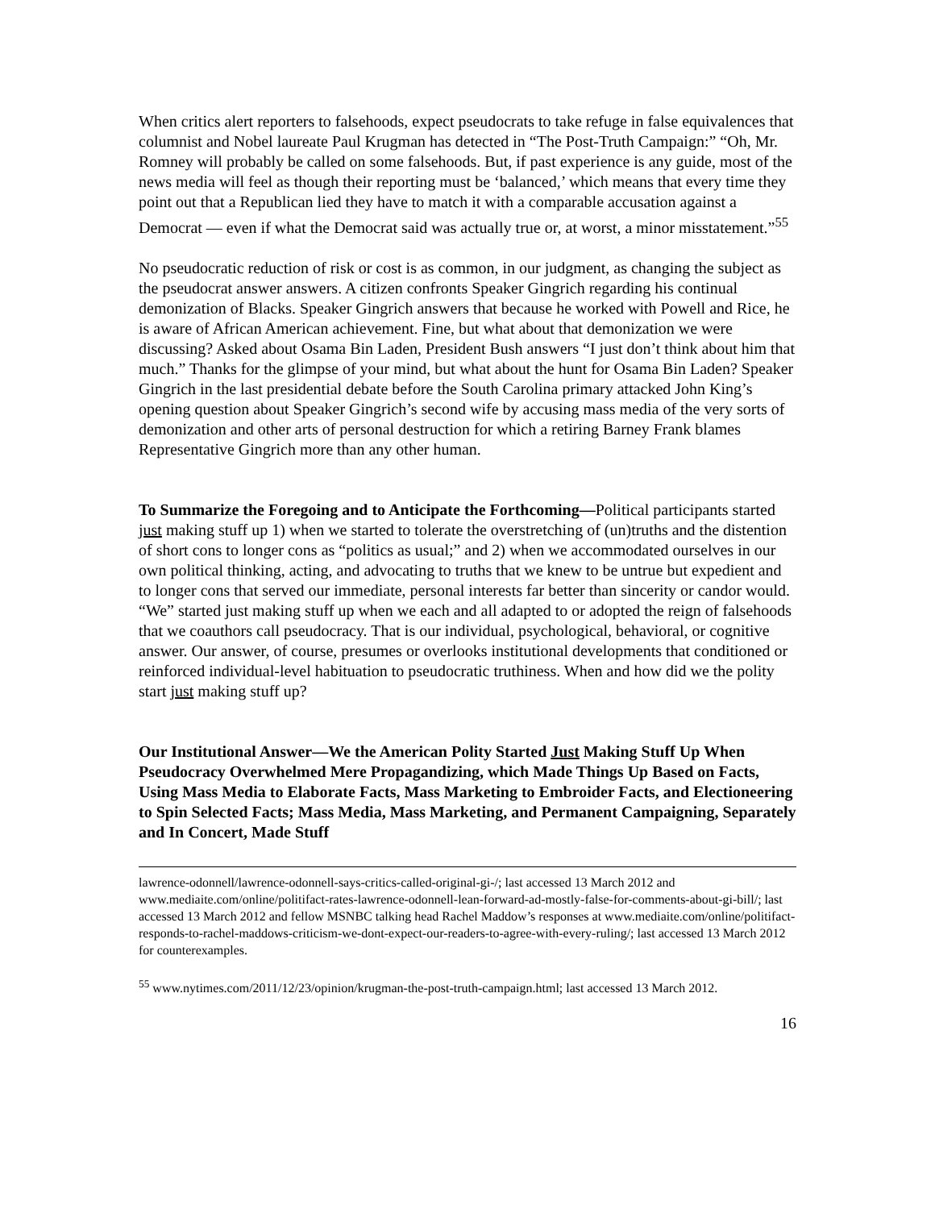When critics alert reporters to falsehoods, expect pseudocrats to take refuge in false equivalences that columnist and Nobel laureate Paul Krugman has detected in “The Post-Truth Campaign:” “Oh, Mr. Romney will probably be called on some falsehoods. But, if past experience is any guide, most of the news media will feel as though their reporting must be ‘balanced,’ which means that every time they point out that a Republican lied they have to match it with a comparable accusation against a Democrat — even if what the Democrat said was actually true or, at worst, a minor misstatement.”<sup>55</sup>
No pseudocratic reduction of risk or cost is as common, in our judgment, as changing the subject as the pseudocrat answer answers. A citizen confronts Speaker Gingrich regarding his continual demonization of Blacks. Speaker Gingrich answers that because he worked with Powell and Rice, he is aware of African American achievement. Fine, but what about that demonization we were discussing? Asked about Osama Bin Laden, President Bush answers “I just don’t think about him that much.” Thanks for the glimpse of your mind, but what about the hunt for Osama Bin Laden? Speaker Gingrich in the last presidential debate before the South Carolina primary attacked John King’s opening question about Speaker Gingrich’s second wife by accusing mass media of the very sorts of demonization and other arts of personal destruction for which a retiring Barney Frank blames Representative Gingrich more than any other human.
To Summarize the Foregoing and to Anticipate the Forthcoming—Political participants started just making stuff up 1) when we started to tolerate the overstretching of (un)truths and the distention of short cons to longer cons as “politics as usual;” and 2) when we accommodated ourselves in our own political thinking, acting, and advocating to truths that we knew to be untrue but expedient and to longer cons that served our immediate, personal interests far better than sincerity or candor would. “We” started just making stuff up when we each and all adapted to or adopted the reign of falsehoods that we coauthors call pseudocracy. That is our individual, psychological, behavioral, or cognitive answer. Our answer, of course, presumes or overlooks institutional developments that conditioned or reinforced individual-level habituation to pseudocratic truthiness. When and how did we the polity start just making stuff up?
Our Institutional Answer—We the American Polity Started Just Making Stuff Up When Pseudocracy Overwhelmed Mere Propagandizing, which Made Things Up Based on Facts, Using Mass Media to Elaborate Facts, Mass Marketing to Embroider Facts, and Electioneering to Spin Selected Facts; Mass Media, Mass Marketing, and Permanent Campaigning, Separately and In Concert, Made Stuff
lawrence-odonnell/lawrence-odonnell-says-critics-called-original-gi-/; last accessed 13 March 2012 and www.mediaite.com/online/politifact-rates-lawrence-odonnell-lean-forward-ad-mostly-false-for-comments-about-gi-bill/; last accessed 13 March 2012 and fellow MSNBC talking head Rachel Maddow’s responses at www.mediaite.com/online/politifact-responds-to-rachel-maddows-criticism-we-dont-expect-our-readers-to-agree-with-every-ruling/; last accessed 13 March 2012 for counterexamples.
<sup>55</sup> www.nytimes.com/2011/12/23/opinion/krugman-the-post-truth-campaign.html; last accessed 13 March 2012.
16